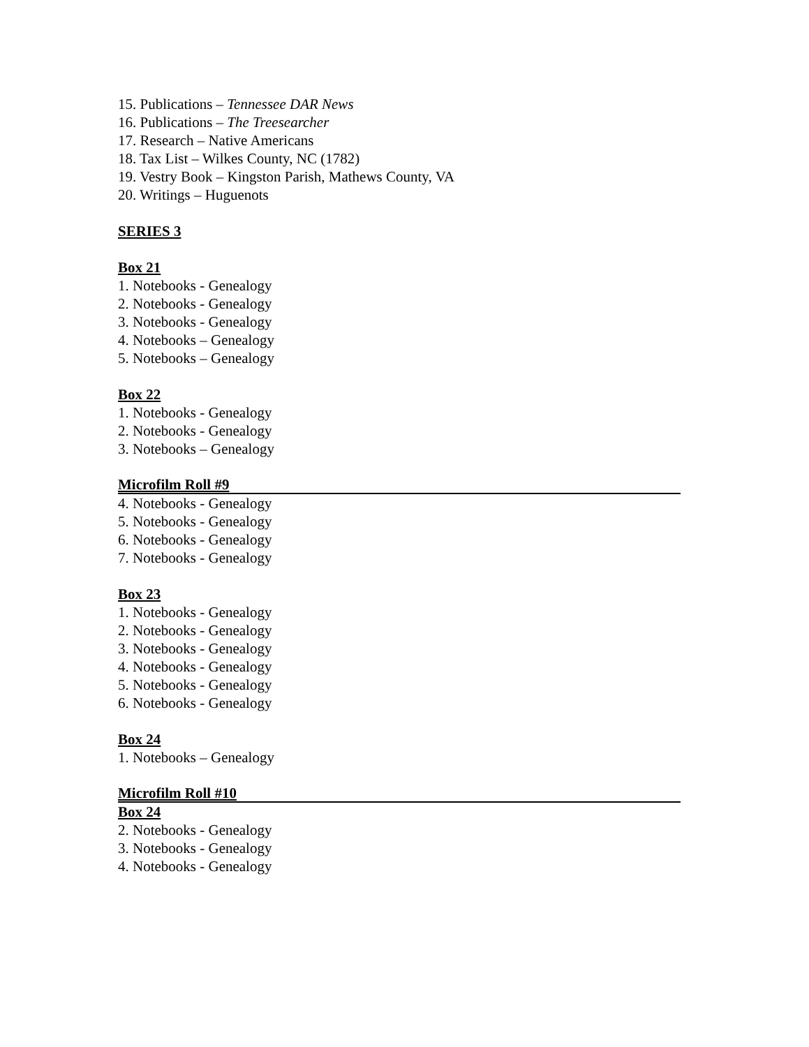15. Publications – Tennessee DAR News
16. Publications – The Treesearcher
17. Research – Native Americans
18. Tax List – Wilkes County, NC (1782)
19. Vestry Book – Kingston Parish, Mathews County, VA
20. Writings – Huguenots
SERIES 3
Box 21
1. Notebooks - Genealogy
2. Notebooks - Genealogy
3. Notebooks - Genealogy
4. Notebooks – Genealogy
5. Notebooks – Genealogy
Box 22
1. Notebooks - Genealogy
2. Notebooks - Genealogy
3. Notebooks – Genealogy
Microfilm Roll #9
4. Notebooks - Genealogy
5. Notebooks - Genealogy
6. Notebooks - Genealogy
7. Notebooks - Genealogy
Box 23
1. Notebooks - Genealogy
2. Notebooks - Genealogy
3. Notebooks - Genealogy
4. Notebooks - Genealogy
5. Notebooks - Genealogy
6. Notebooks - Genealogy
Box 24
1. Notebooks – Genealogy
Microfilm Roll #10
Box 24
2. Notebooks - Genealogy
3. Notebooks - Genealogy
4. Notebooks - Genealogy